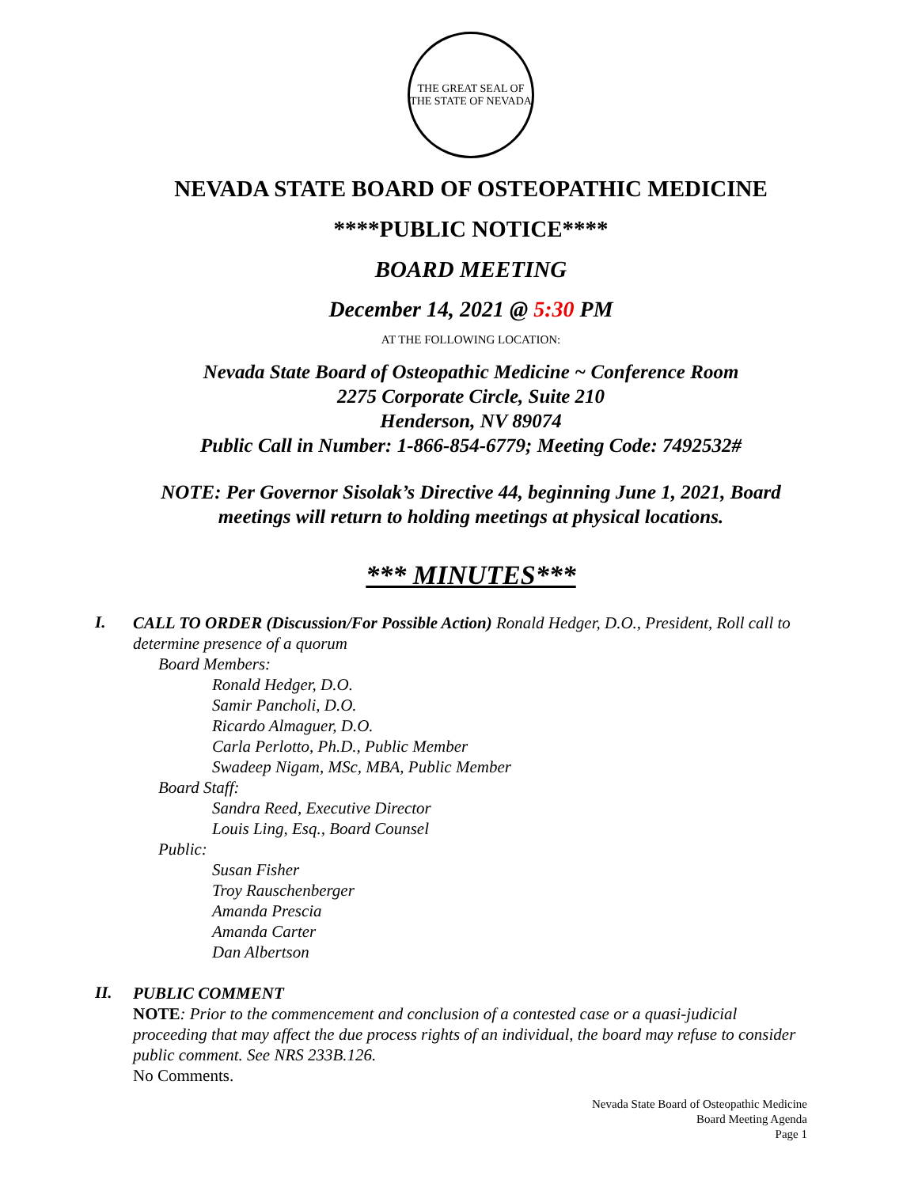THE GREAT SEAL OF THE STATE OF NEVADA
NEVADA STATE BOARD OF OSTEOPATHIC MEDICINE
****PUBLIC NOTICE****
BOARD MEETING
December 14, 2021 @ 5:30 PM
AT THE FOLLOWING LOCATION:
Nevada State Board of Osteopathic Medicine ~ Conference Room
2275 Corporate Circle, Suite 210
Henderson, NV 89074
Public Call in Number: 1-866-854-6779; Meeting Code: 7492532#
NOTE: Per Governor Sisolak’s Directive 44, beginning June 1, 2021, Board meetings will return to holding meetings at physical locations.
*** MINUTES***
I.
CALL TO ORDER (Discussion/For Possible Action) Ronald Hedger, D.O., President, Roll call to determine presence of a quorum
Board Members:
Ronald Hedger, D.O.
Samir Pancholi, D.O.
Ricardo Almaguer, D.O.
Carla Perlotto, Ph.D., Public Member
Swadeep Nigam, MSc, MBA, Public Member
Board Staff:
Sandra Reed, Executive Director
Louis Ling, Esq., Board Counsel
Public:
Susan Fisher
Troy Rauschenberger
Amanda Prescia
Amanda Carter
Dan Albertson
II.
PUBLIC COMMENT
NOTE: Prior to the commencement and conclusion of a contested case or a quasi-judicial proceeding that may affect the due process rights of an individual, the board may refuse to consider public comment. See NRS 233B.126.
No Comments.
Nevada State Board of Osteopathic Medicine
Board Meeting Agenda
Page 1